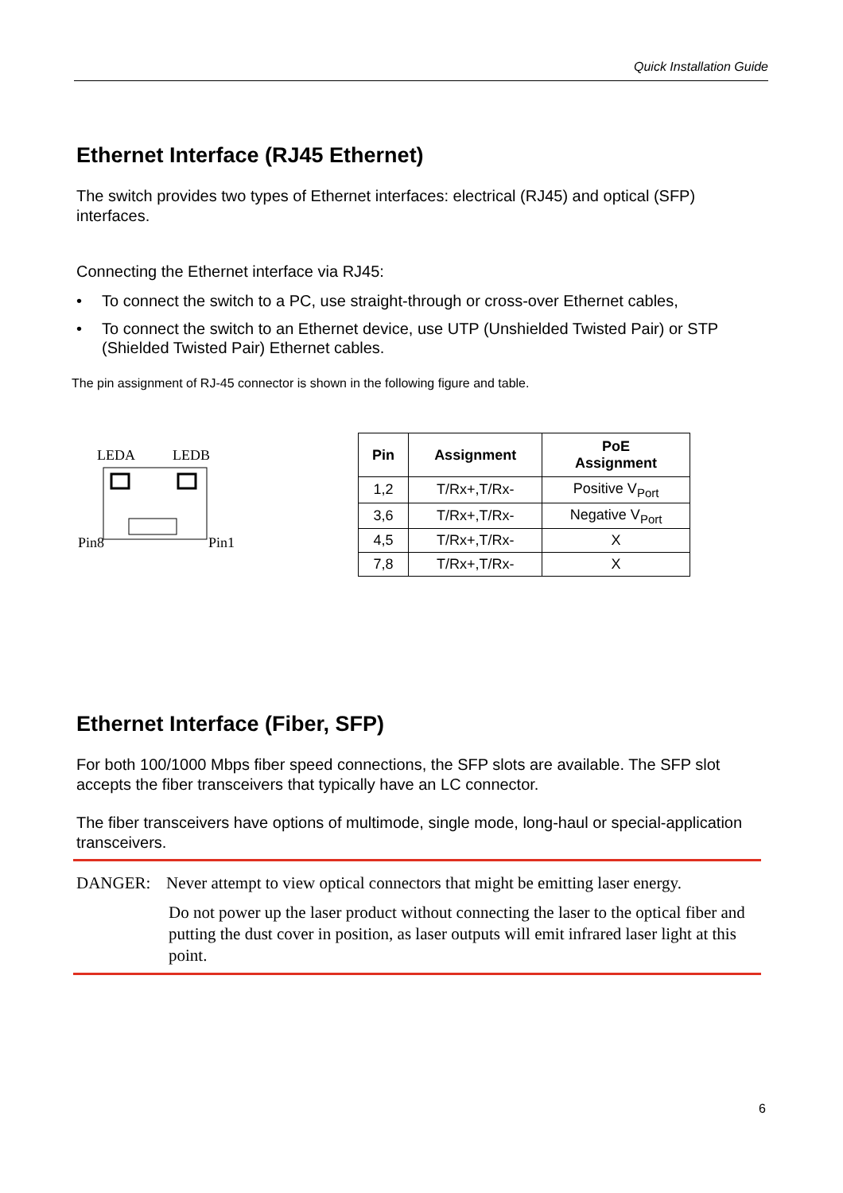Quick Installation Guide
Ethernet Interface (RJ45 Ethernet)
The switch provides two types of Ethernet interfaces: electrical (RJ45) and optical (SFP) interfaces.
Connecting the Ethernet interface via RJ45:
• To connect the switch to a PC, use straight-through or cross-over Ethernet cables,
• To connect the switch to an Ethernet device, use UTP (Unshielded Twisted Pair) or STP (Shielded Twisted Pair) Ethernet cables.
The pin assignment of RJ-45 connector is shown in the following figure and table.
LEDA
LEDB
Pin8
Pin1
| Pin | Assignment | PoE Assignment |
| --- | --- | --- |
| 1,2 | T/Rx+,T/Rx- | Positive V<sub>Port</sub> |
| 3,6 | T/Rx+,T/Rx- | Negative V<sub>Port</sub> |
| 4,5 | T/Rx+,T/Rx- | X |
| 7,8 | T/Rx+,T/Rx- | X |
Ethernet Interface (Fiber, SFP)
For both 100/1000 Mbps fiber speed connections, the SFP slots are available. The SFP slot accepts the fiber transceivers that typically have an LC connector.
The fiber transceivers have options of multimode, single mode, long-haul or special-application transceivers.
DANGER: Never attempt to view optical connectors that might be emitting laser energy.
Do not power up the laser product without connecting the laser to the optical fiber and putting the dust cover in position, as laser outputs will emit infrared laser light at this point.
6